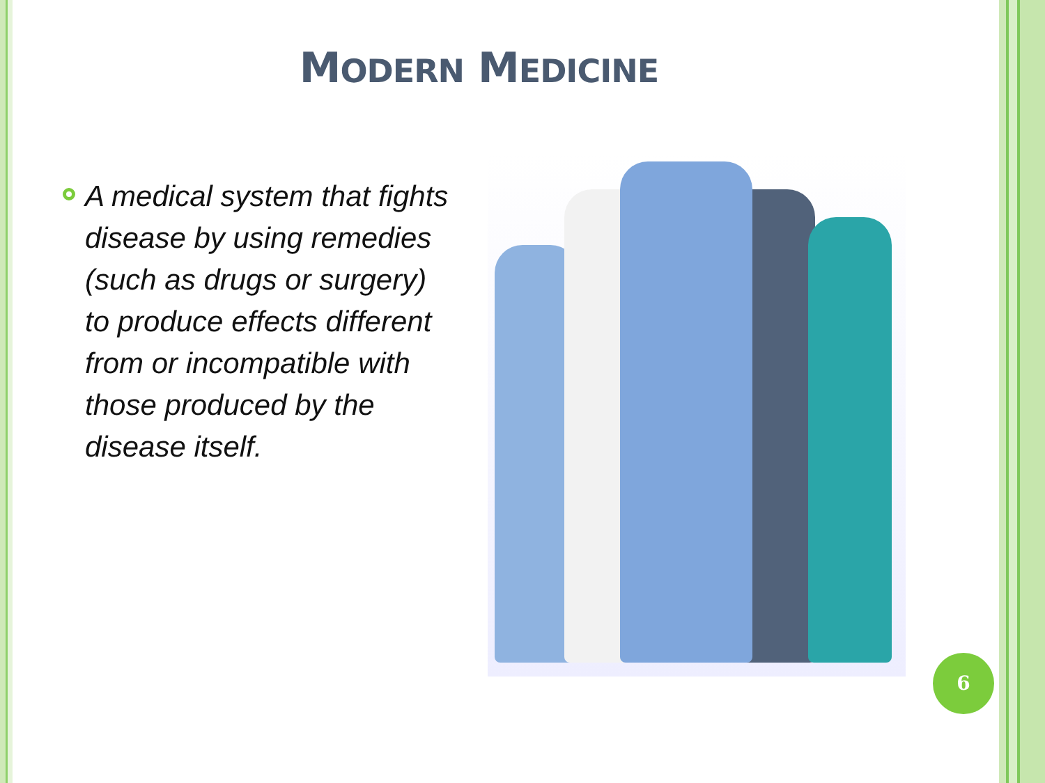MODERN MEDICINE
A medical system that fights disease by using remedies (such as drugs or surgery) to produce effects different from or incompatible with those produced by the disease itself.
6